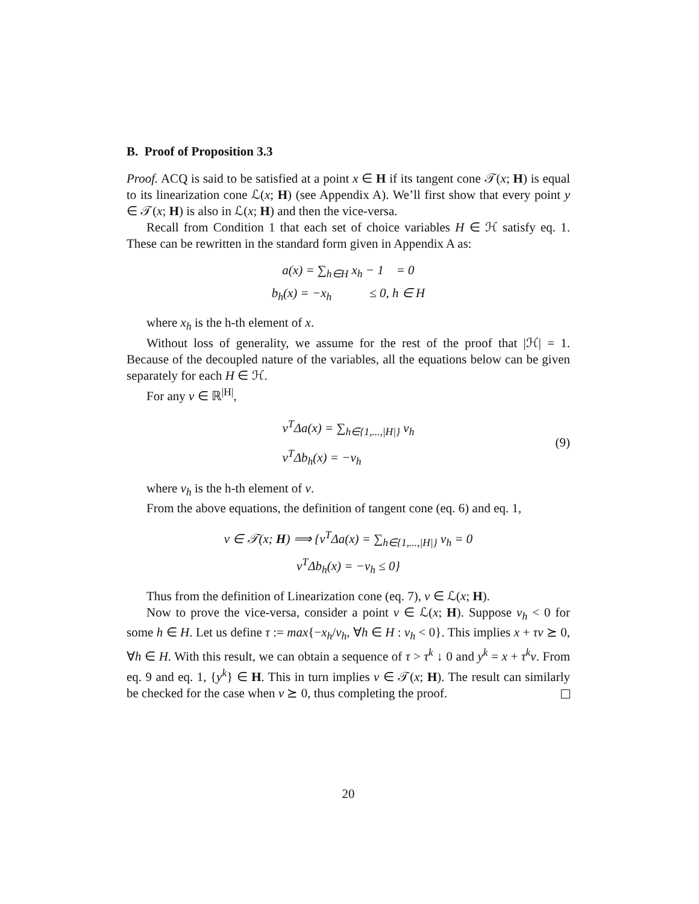B. Proof of Proposition 3.3
Proof. ACQ is said to be satisfied at a point x ∈ H if its tangent cone 𝒯(x; H) is equal to its linearization cone ℒ(x; H) (see Appendix A). We’ll first show that every point y ∈ 𝒯(x; H) is also in ℒ(x; H) and then the vice-versa.
Recall from Condition 1 that each set of choice variables H ∈ ℋ satisfy eq. 1. These can be rewritten in the standard form given in Appendix A as:
a(x) = ∑<sub>h∈H</sub> x<sub>h</sub> − 1 = 0
b<sub>h</sub>(x) = −x<sub>h</sub> ≤ 0, h ∈ H
where x<sub>h</sub> is the h-th element of x.
Without loss of generality, we assume for the rest of the proof that |ℋ| = 1. Because of the decoupled nature of the variables, all the equations below can be given separately for each H ∈ ℋ.
For any v ∈ ℝ<sup>|H|</sup>,
v<sup>T</sup>Δa(x) = ∑<sub>h∈{1,...,|H|}</sub> v<sub>h</sub>
v<sup>T</sup>Δb<sub>h</sub>(x) = −v<sub>h</sub>
(9)
where v<sub>h</sub> is the h-th element of v.
From the above equations, the definition of tangent cone (eq. 6) and eq. 1,
v ∈ 𝒯(x; H) ⟹ {v<sup>T</sup>Δa(x) = ∑<sub>h∈{1,...,|H|}</sub> v<sub>h</sub> = 0
v<sup>T</sup>Δb<sub>h</sub>(x) = −v<sub>h</sub> ≤ 0}
Thus from the definition of Linearization cone (eq. 7), v ∈ ℒ(x; H).
Now to prove the vice-versa, consider a point v ∈ ℒ(x; H). Suppose v<sub>h</sub> < 0 for some h ∈ H. Let us define τ := max{−x<sub>h</sub>/v<sub>h</sub>, ∀h ∈ H : v<sub>h</sub> < 0}. This implies x + τv ⪰ 0, ∀h ∈ H. With this result, we can obtain a sequence of τ > τ<sup>k</sup> ↓ 0 and y<sup>k</sup> = x + τ<sup>k</sup>v. From eq. 9 and eq. 1, {y<sup>k</sup>} ∈ H. This in turn implies v ∈ 𝒯(x; H). The result can similarly be checked for the case when v ⪰ 0, thus completing the proof.
20